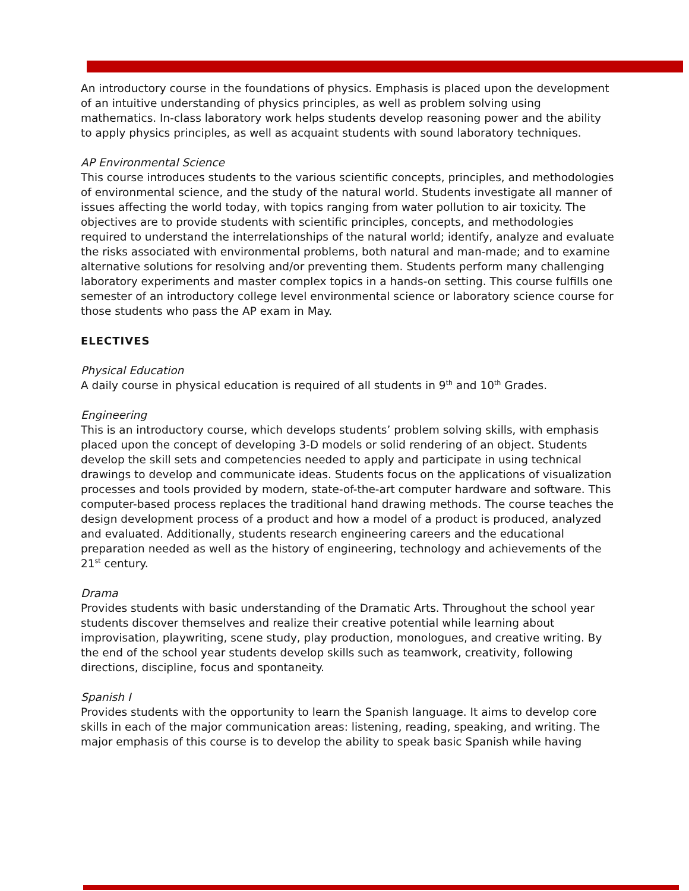An introductory course in the foundations of physics. Emphasis is placed upon the development of an intuitive understanding of physics principles, as well as problem solving using mathematics. In-class laboratory work helps students develop reasoning power and the ability to apply physics principles, as well as acquaint students with sound laboratory techniques.
AP Environmental Science
This course introduces students to the various scientific concepts, principles, and methodologies of environmental science, and the study of the natural world. Students investigate all manner of issues affecting the world today, with topics ranging from water pollution to air toxicity. The objectives are to provide students with scientific principles, concepts, and methodologies required to understand the interrelationships of the natural world; identify, analyze and evaluate the risks associated with environmental problems, both natural and man-made; and to examine alternative solutions for resolving and/or preventing them. Students perform many challenging laboratory experiments and master complex topics in a hands-on setting. This course fulfills one semester of an introductory college level environmental science or laboratory science course for those students who pass the AP exam in May.
ELECTIVES
Physical Education
A daily course in physical education is required of all students in 9<sup>th</sup> and 10<sup>th</sup> Grades.
Engineering
This is an introductory course, which develops students’ problem solving skills, with emphasis placed upon the concept of developing 3-D models or solid rendering of an object. Students develop the skill sets and competencies needed to apply and participate in using technical drawings to develop and communicate ideas. Students focus on the applications of visualization processes and tools provided by modern, state-of-the-art computer hardware and software. This computer-based process replaces the traditional hand drawing methods. The course teaches the design development process of a product and how a model of a product is produced, analyzed and evaluated. Additionally, students research engineering careers and the educational preparation needed as well as the history of engineering, technology and achievements of the 21<sup>st</sup> century.
Drama
Provides students with basic understanding of the Dramatic Arts. Throughout the school year students discover themselves and realize their creative potential while learning about improvisation, playwriting, scene study, play production, monologues, and creative writing. By the end of the school year students develop skills such as teamwork, creativity, following directions, discipline, focus and spontaneity.
Spanish I
Provides students with the opportunity to learn the Spanish language. It aims to develop core skills in each of the major communication areas: listening, reading, speaking, and writing. The major emphasis of this course is to develop the ability to speak basic Spanish while having